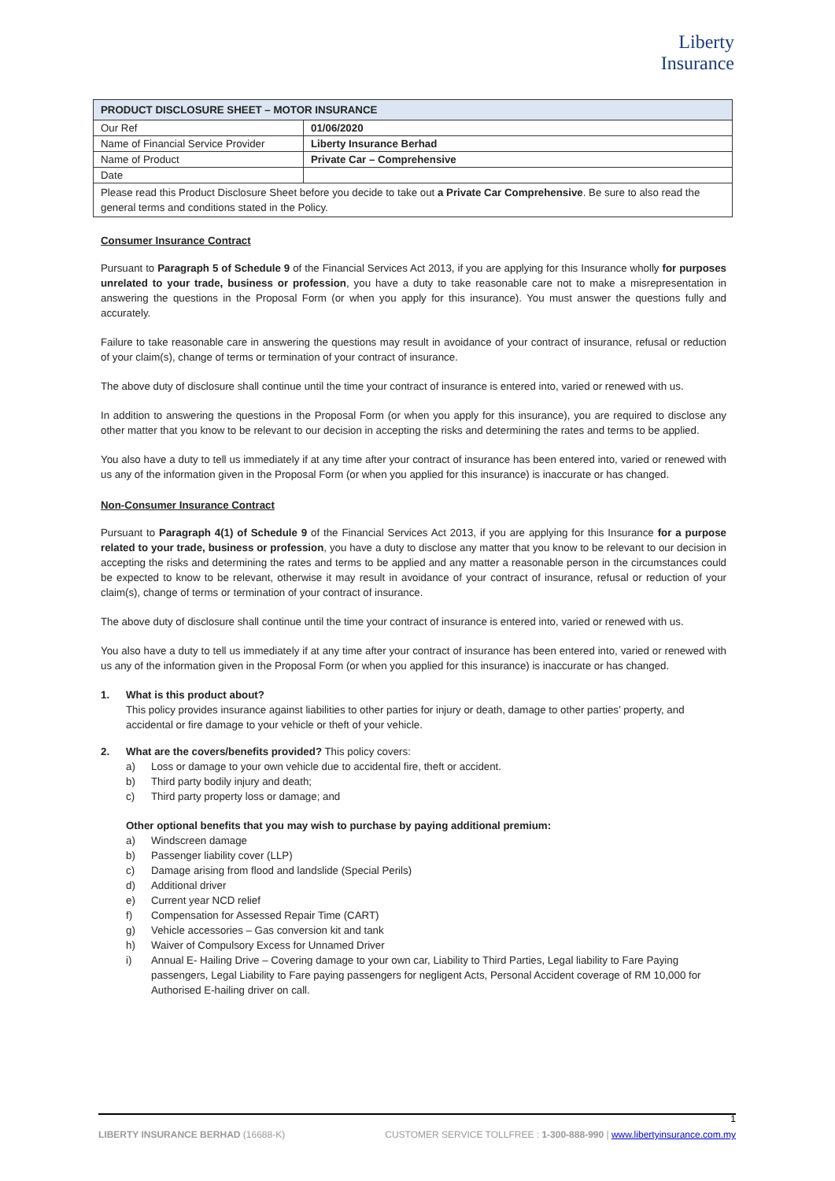Liberty
Insurance
| PRODUCT DISCLOSURE SHEET – MOTOR INSURANCE | |
| --- | --- |
| Our Ref | 01/06/2020 |
| Name of Financial Service Provider | Liberty Insurance Berhad |
| Name of Product | Private Car – Comprehensive |
| Date | |
| Please read this Product Disclosure Sheet before you decide to take out a Private Car Comprehensive . Be sure to also read the general terms and conditions stated in the Policy. | |
Consumer Insurance Contract
Pursuant to Paragraph 5 of Schedule 9 of the Financial Services Act 2013, if you are applying for this Insurance wholly for purposes unrelated to your trade, business or profession, you have a duty to take reasonable care not to make a misrepresentation in answering the questions in the Proposal Form (or when you apply for this insurance). You must answer the questions fully and accurately.
Failure to take reasonable care in answering the questions may result in avoidance of your contract of insurance, refusal or reduction of your claim(s), change of terms or termination of your contract of insurance.
The above duty of disclosure shall continue until the time your contract of insurance is entered into, varied or renewed with us.
In addition to answering the questions in the Proposal Form (or when you apply for this insurance), you are required to disclose any other matter that you know to be relevant to our decision in accepting the risks and determining the rates and terms to be applied.
You also have a duty to tell us immediately if at any time after your contract of insurance has been entered into, varied or renewed with us any of the information given in the Proposal Form (or when you applied for this insurance) is inaccurate or has changed.
Non-Consumer Insurance Contract
Pursuant to Paragraph 4(1) of Schedule 9 of the Financial Services Act 2013, if you are applying for this Insurance for a purpose related to your trade, business or profession, you have a duty to disclose any matter that you know to be relevant to our decision in accepting the risks and determining the rates and terms to be applied and any matter a reasonable person in the circumstances could be expected to know to be relevant, otherwise it may result in avoidance of your contract of insurance, refusal or reduction of your claim(s), change of terms or termination of your contract of insurance.
The above duty of disclosure shall continue until the time your contract of insurance is entered into, varied or renewed with us.
You also have a duty to tell us immediately if at any time after your contract of insurance has been entered into, varied or renewed with us any of the information given in the Proposal Form (or when you applied for this insurance) is inaccurate or has changed.
1. What is this product about?
This policy provides insurance against liabilities to other parties for injury or death, damage to other parties’ property, and accidental or fire damage to your vehicle or theft of your vehicle.
2. What are the covers/benefits provided? This policy covers:
a) Loss or damage to your own vehicle due to accidental fire, theft or accident.
b) Third party bodily injury and death;
c) Third party property loss or damage; and
Other optional benefits that you may wish to purchase by paying additional premium:
a) Windscreen damage
b) Passenger liability cover (LLP)
c) Damage arising from flood and landslide (Special Perils)
d) Additional driver
e) Current year NCD relief
f) Compensation for Assessed Repair Time (CART)
g) Vehicle accessories – Gas conversion kit and tank
h) Waiver of Compulsory Excess for Unnamed Driver
i) Annual E- Hailing Drive – Covering damage to your own car, Liability to Third Parties, Legal liability to Fare Paying passengers, Legal Liability to Fare paying passengers for negligent Acts, Personal Accident coverage of RM 10,000 for Authorised E-hailing driver on call.
1
LIBERTY INSURANCE BERHAD (16688-K) CUSTOMER SERVICE TOLLFREE : 1-300-888-990 | www.libertyinsurance.com.my